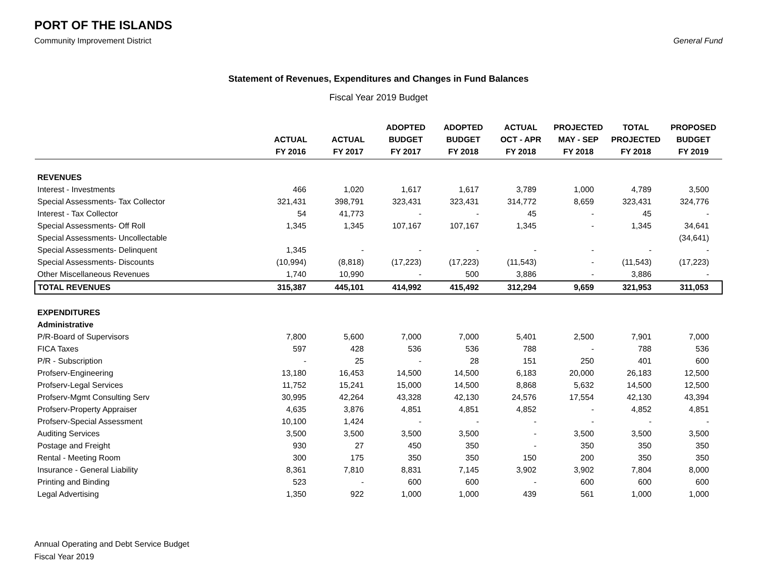PORT OF THE ISLANDS
Community Improvement District General Fund
Statement of Revenues, Expenditures and Changes in Fund Balances
Fiscal Year 2019 Budget
| | ACTUAL FY 2016 | ACTUAL FY 2017 | ADOPTED BUDGET FY 2017 | ADOPTED BUDGET FY 2018 | ACTUAL OCT - APR FY 2018 | PROJECTED MAY - SEP FY 2018 | TOTAL PROJECTED FY 2018 | PROPOSED BUDGET FY 2019 |
| --- | --- | --- | --- | --- | --- | --- | --- | --- |
| REVENUES | | | | | | | | |
| Interest - Investments | 466 | 1,020 | 1,617 | 1,617 | 3,789 | 1,000 | 4,789 | 3,500 |
| Special Assessments- Tax Collector | 321,431 | 398,791 | 323,431 | 323,431 | 314,772 | 8,659 | 323,431 | 324,776 |
| Interest - Tax Collector | 54 | 41,773 | - | - | 45 | - | 45 | - |
| Special Assessments- Off Roll | 1,345 | 1,345 | 107,167 | 107,167 | 1,345 | - | 1,345 | 34,641 |
| Special Assessments- Uncollectable | | | | | | | | (34,641) |
| Special Assessments- Delinquent | 1,345 | - | - | - | - | - | - | - |
| Special Assessments- Discounts | (10,994) | (8,818) | (17,223) | (17,223) | (11,543) | - | (11,543) | (17,223) |
| Other Miscellaneous Revenues | 1,740 | 10,990 | - | 500 | 3,886 | - | 3,886 | - |
| TOTAL REVENUES | 315,387 | 445,101 | 414,992 | 415,492 | 312,294 | 9,659 | 321,953 | 311,053 |
| EXPENDITURES | | | | | | | | |
| Administrative | | | | | | | | |
| P/R-Board of Supervisors | 7,800 | 5,600 | 7,000 | 7,000 | 5,401 | 2,500 | 7,901 | 7,000 |
| FICA Taxes | 597 | 428 | 536 | 536 | 788 | - | 788 | 536 |
| P/R - Subscription | - | 25 | - | 28 | 151 | 250 | 401 | 600 |
| Profserv-Engineering | 13,180 | 16,453 | 14,500 | 14,500 | 6,183 | 20,000 | 26,183 | 12,500 |
| Profserv-Legal Services | 11,752 | 15,241 | 15,000 | 14,500 | 8,868 | 5,632 | 14,500 | 12,500 |
| Profserv-Mgmt Consulting Serv | 30,995 | 42,264 | 43,328 | 42,130 | 24,576 | 17,554 | 42,130 | 43,394 |
| Profserv-Property Appraiser | 4,635 | 3,876 | 4,851 | 4,851 | 4,852 | - | 4,852 | 4,851 |
| Profserv-Special Assessment | 10,100 | 1,424 | - | - | - | - | - | - |
| Auditing Services | 3,500 | 3,500 | 3,500 | 3,500 | - | 3,500 | 3,500 | 3,500 |
| Postage and Freight | 930 | 27 | 450 | 350 | - | 350 | 350 | 350 |
| Rental - Meeting Room | 300 | 175 | 350 | 350 | 150 | 200 | 350 | 350 |
| Insurance - General Liability | 8,361 | 7,810 | 8,831 | 7,145 | 3,902 | 3,902 | 7,804 | 8,000 |
| Printing and Binding | 523 | - | 600 | 600 | - | 600 | 600 | 600 |
| Legal Advertising | 1,350 | 922 | 1,000 | 1,000 | 439 | 561 | 1,000 | 1,000 |
Annual Operating and Debt Service Budget
Fiscal Year 2019